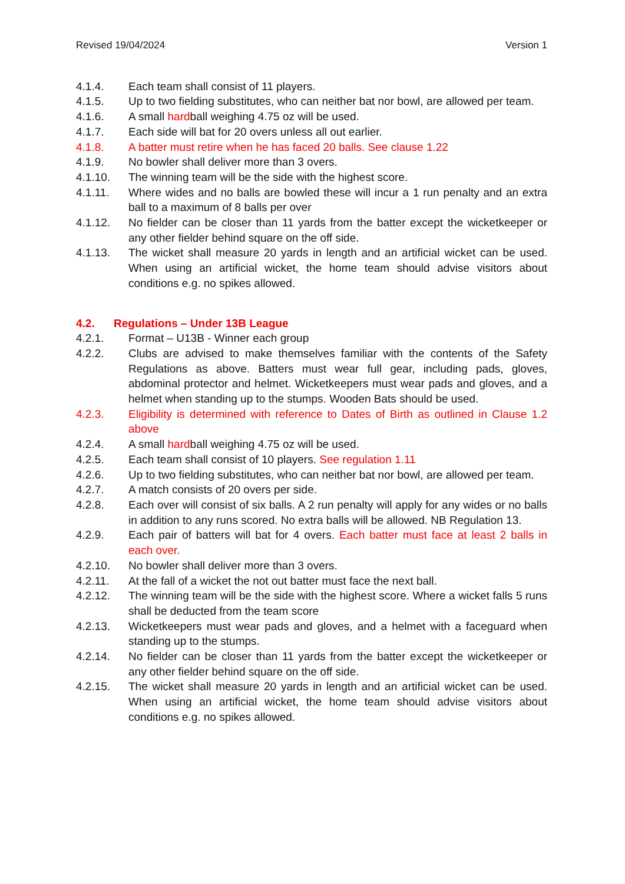Revised 19/04/2024 Version 1
4.1.4. Each team shall consist of 11 players.
4.1.5. Up to two fielding substitutes, who can neither bat nor bowl, are allowed per team.
4.1.6. A small hardball weighing 4.75 oz will be used.
4.1.7. Each side will bat for 20 overs unless all out earlier.
4.1.8. A batter must retire when he has faced 20 balls. See clause 1.22
4.1.9. No bowler shall deliver more than 3 overs.
4.1.10. The winning team will be the side with the highest score.
4.1.11. Where wides and no balls are bowled these will incur a 1 run penalty and an extra ball to a maximum of 8 balls per over
4.1.12. No fielder can be closer than 11 yards from the batter except the wicketkeeper or any other fielder behind square on the off side.
4.1.13. The wicket shall measure 20 yards in length and an artificial wicket can be used. When using an artificial wicket, the home team should advise visitors about conditions e.g. no spikes allowed.
4.2. Regulations – Under 13B League
4.2.1. Format – U13B - Winner each group
4.2.2. Clubs are advised to make themselves familiar with the contents of the Safety Regulations as above. Batters must wear full gear, including pads, gloves, abdominal protector and helmet. Wicketkeepers must wear pads and gloves, and a helmet when standing up to the stumps. Wooden Bats should be used.
4.2.3. Eligibility is determined with reference to Dates of Birth as outlined in Clause 1.2 above
4.2.4. A small hardball weighing 4.75 oz will be used.
4.2.5. Each team shall consist of 10 players. See regulation 1.11
4.2.6. Up to two fielding substitutes, who can neither bat nor bowl, are allowed per team.
4.2.7. A match consists of 20 overs per side.
4.2.8. Each over will consist of six balls. A 2 run penalty will apply for any wides or no balls in addition to any runs scored. No extra balls will be allowed. NB Regulation 13.
4.2.9. Each pair of batters will bat for 4 overs. Each batter must face at least 2 balls in each over.
4.2.10. No bowler shall deliver more than 3 overs.
4.2.11. At the fall of a wicket the not out batter must face the next ball.
4.2.12. The winning team will be the side with the highest score. Where a wicket falls 5 runs shall be deducted from the team score
4.2.13. Wicketkeepers must wear pads and gloves, and a helmet with a faceguard when standing up to the stumps.
4.2.14. No fielder can be closer than 11 yards from the batter except the wicketkeeper or any other fielder behind square on the off side.
4.2.15. The wicket shall measure 20 yards in length and an artificial wicket can be used. When using an artificial wicket, the home team should advise visitors about conditions e.g. no spikes allowed.